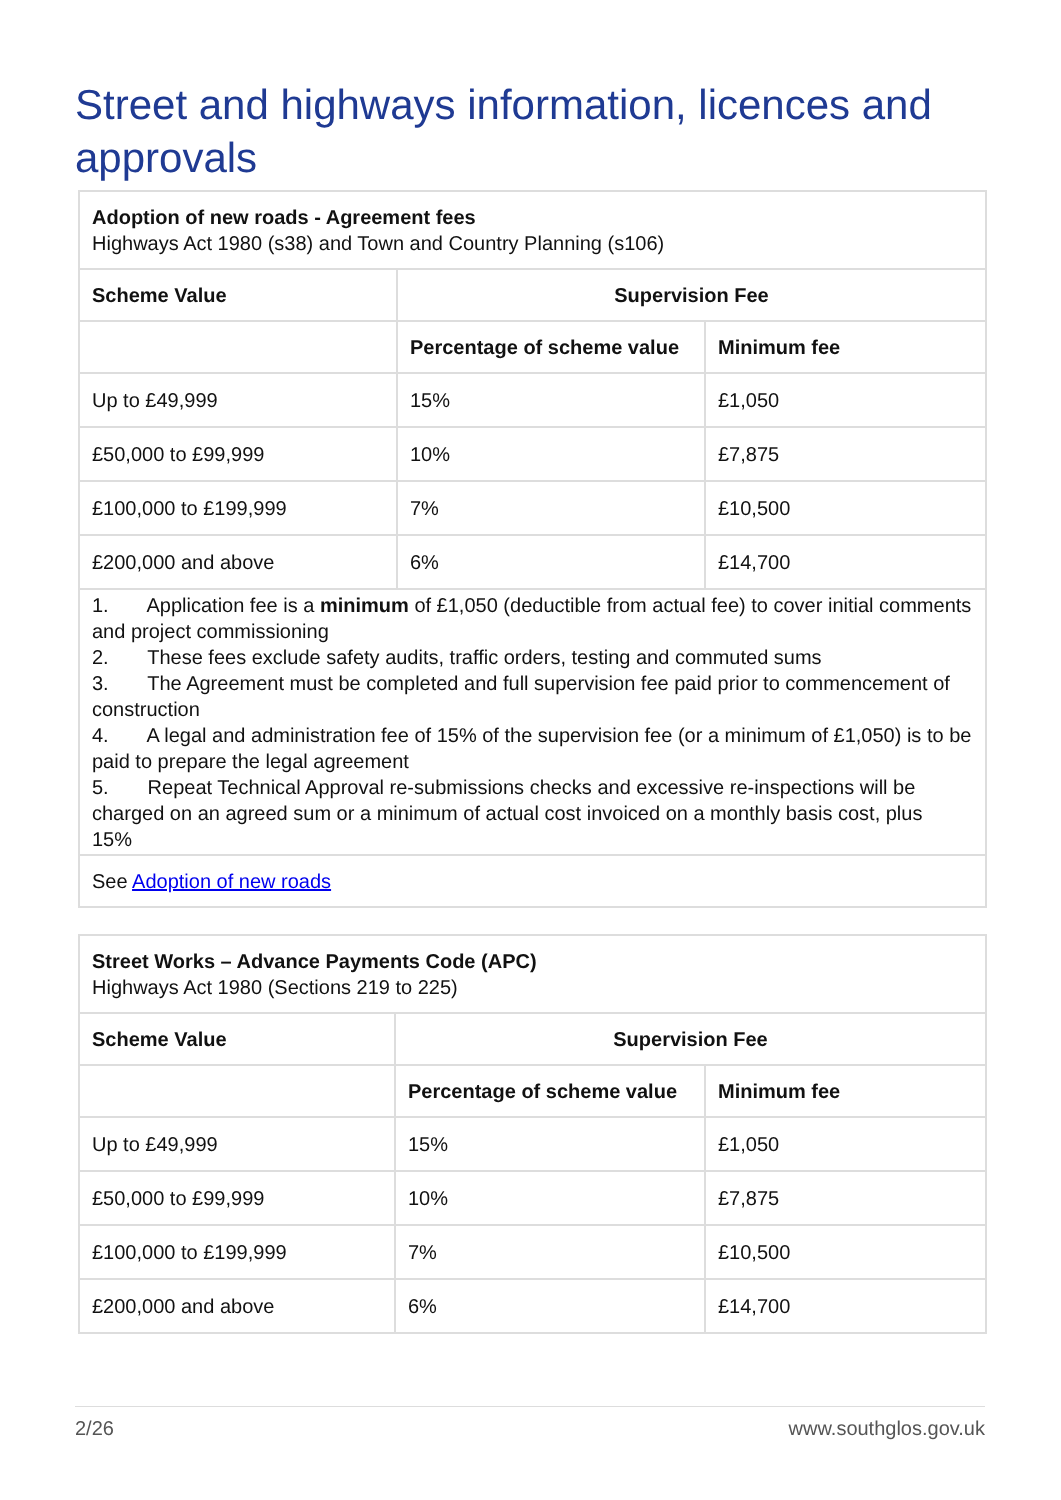Street and highways information, licences and approvals
| Adoption of new roads - Agreement fees Highways Act 1980 (s38) and Town and Country Planning (s106) | | |
| Scheme Value | Supervision Fee | |
| | Percentage of scheme value | Minimum fee |
| Up to £49,999 | 15% | £1,050 |
| £50,000 to £99,999 | 10% | £7,875 |
| £100,000 to £199,999 | 7% | £10,500 |
| £200,000 and above | 6% | £14,700 |
| 1. Application fee is a minimum of £1,050 (deductible from actual fee) to cover initial comments and project commissioning 2. These fees exclude safety audits, traffic orders, testing and commuted sums 3. The Agreement must be completed and full supervision fee paid prior to commencement of construction 4. A legal and administration fee of 15% of the supervision fee (or a minimum of £1,050) is to be paid to prepare the legal agreement 5. Repeat Technical Approval re-submissions checks and excessive re-inspections will be charged on an agreed sum or a minimum of actual cost invoiced on a monthly basis cost, plus 15% | | |
| See Adoption of new roads | | |
| Street Works – Advance Payments Code (APC) Highways Act 1980 (Sections 219 to 225) | | |
| Scheme Value | Supervision Fee | |
| | Percentage of scheme value | Minimum fee |
| Up to £49,999 | 15% | £1,050 |
| £50,000 to £99,999 | 10% | £7,875 |
| £100,000 to £199,999 | 7% | £10,500 |
| £200,000 and above | 6% | £14,700 |
2/26 www.southglos.gov.uk